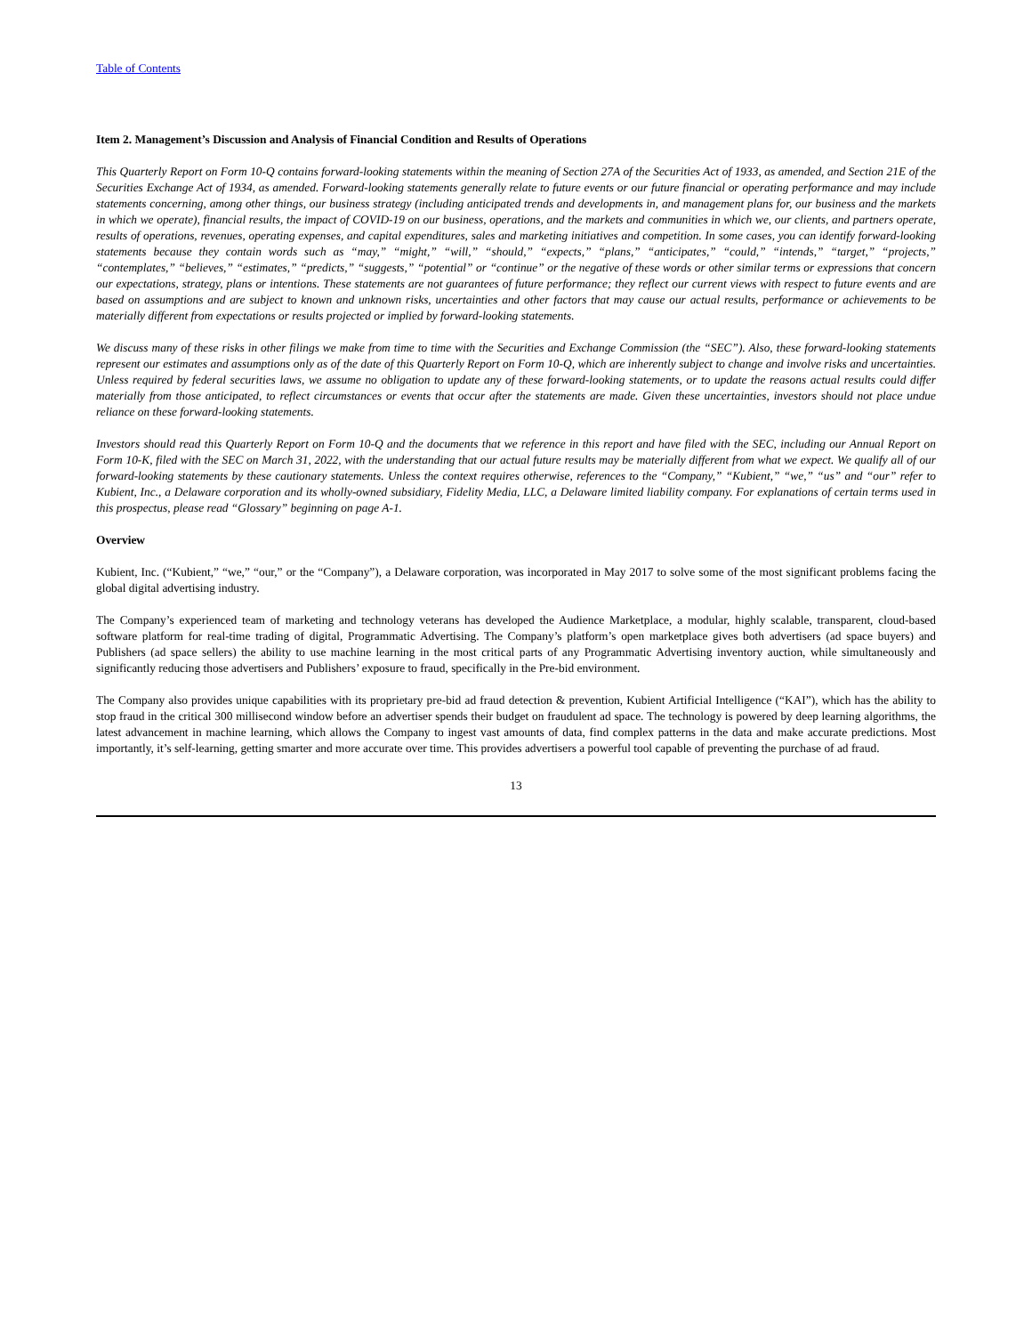Table of Contents
Item 2. Management’s Discussion and Analysis of Financial Condition and Results of Operations
This Quarterly Report on Form 10-Q contains forward-looking statements within the meaning of Section 27A of the Securities Act of 1933, as amended, and Section 21E of the Securities Exchange Act of 1934, as amended. Forward-looking statements generally relate to future events or our future financial or operating performance and may include statements concerning, among other things, our business strategy (including anticipated trends and developments in, and management plans for, our business and the markets in which we operate), financial results, the impact of COVID-19 on our business, operations, and the markets and communities in which we, our clients, and partners operate, results of operations, revenues, operating expenses, and capital expenditures, sales and marketing initiatives and competition. In some cases, you can identify forward-looking statements because they contain words such as “may,” “might,” “will,” “should,” “expects,” “plans,” “anticipates,” “could,” “intends,” “target,” “projects,” “contemplates,” “believes,” “estimates,” “predicts,” “suggests,” “potential” or “continue” or the negative of these words or other similar terms or expressions that concern our expectations, strategy, plans or intentions. These statements are not guarantees of future performance; they reflect our current views with respect to future events and are based on assumptions and are subject to known and unknown risks, uncertainties and other factors that may cause our actual results, performance or achievements to be materially different from expectations or results projected or implied by forward-looking statements.
We discuss many of these risks in other filings we make from time to time with the Securities and Exchange Commission (the “SEC”). Also, these forward-looking statements represent our estimates and assumptions only as of the date of this Quarterly Report on Form 10-Q, which are inherently subject to change and involve risks and uncertainties. Unless required by federal securities laws, we assume no obligation to update any of these forward-looking statements, or to update the reasons actual results could differ materially from those anticipated, to reflect circumstances or events that occur after the statements are made. Given these uncertainties, investors should not place undue reliance on these forward-looking statements.
Investors should read this Quarterly Report on Form 10-Q and the documents that we reference in this report and have filed with the SEC, including our Annual Report on Form 10-K, filed with the SEC on March 31, 2022, with the understanding that our actual future results may be materially different from what we expect. We qualify all of our forward-looking statements by these cautionary statements. Unless the context requires otherwise, references to the “Company,” “Kubient,” “we,” “us” and “our” refer to Kubient, Inc., a Delaware corporation and its wholly-owned subsidiary, Fidelity Media, LLC, a Delaware limited liability company. For explanations of certain terms used in this prospectus, please read “Glossary” beginning on page A-1.
Overview
Kubient, Inc. (“Kubient,” “we,” “our,” or the “Company”), a Delaware corporation, was incorporated in May 2017 to solve some of the most significant problems facing the global digital advertising industry.
The Company’s experienced team of marketing and technology veterans has developed the Audience Marketplace, a modular, highly scalable, transparent, cloud-based software platform for real-time trading of digital, Programmatic Advertising. The Company’s platform’s open marketplace gives both advertisers (ad space buyers) and Publishers (ad space sellers) the ability to use machine learning in the most critical parts of any Programmatic Advertising inventory auction, while simultaneously and significantly reducing those advertisers and Publishers’ exposure to fraud, specifically in the Pre-bid environment.
The Company also provides unique capabilities with its proprietary pre-bid ad fraud detection & prevention, Kubient Artificial Intelligence (“KAI”), which has the ability to stop fraud in the critical 300 millisecond window before an advertiser spends their budget on fraudulent ad space. The technology is powered by deep learning algorithms, the latest advancement in machine learning, which allows the Company to ingest vast amounts of data, find complex patterns in the data and make accurate predictions. Most importantly, it’s self-learning, getting smarter and more accurate over time. This provides advertisers a powerful tool capable of preventing the purchase of ad fraud.
13